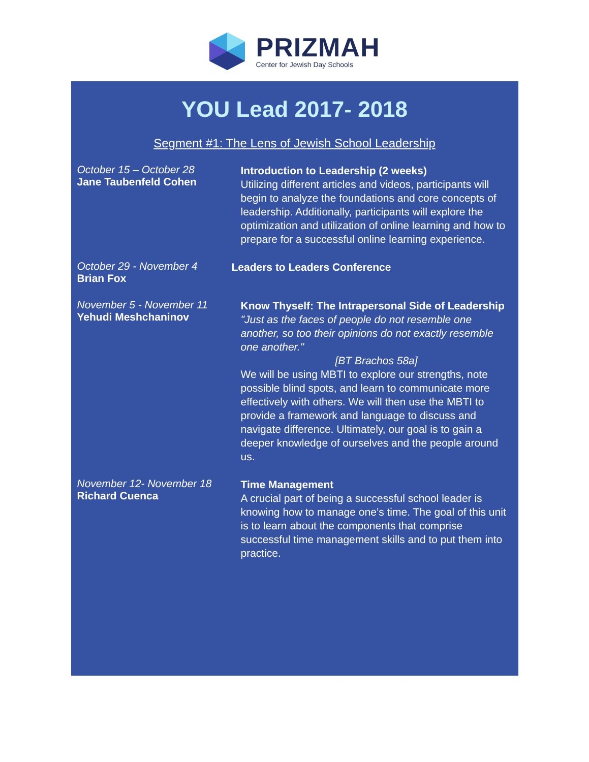PRIZMAH
Center for Jewish Day Schools
YOU Lead 2017- 2018
Segment #1: The Lens of Jewish School Leadership
October 15 – October 28
Jane Taubenfeld Cohen
Introduction to Leadership (2 weeks)
Utilizing different articles and videos, participants will begin to analyze the foundations and core concepts of leadership. Additionally, participants will explore the optimization and utilization of online learning and how to prepare for a successful online learning experience.
October 29 - November 4
Brian Fox
Leaders to Leaders Conference
November 5 - November 11
Yehudi Meshchaninov
Know Thyself: The Intrapersonal Side of Leadership
"Just as the faces of people do not resemble one another, so too their opinions do not exactly resemble one another."
[BT Brachos 58a]
We will be using MBTI to explore our strengths, note possible blind spots, and learn to communicate more effectively with others. We will then use the MBTI to provide a framework and language to discuss and navigate difference. Ultimately, our goal is to gain a deeper knowledge of ourselves and the people around us.
November 12- November 18
Richard Cuenca
Time Management
A crucial part of being a successful school leader is knowing how to manage one’s time. The goal of this unit is to learn about the components that comprise successful time management skills and to put them into practice.